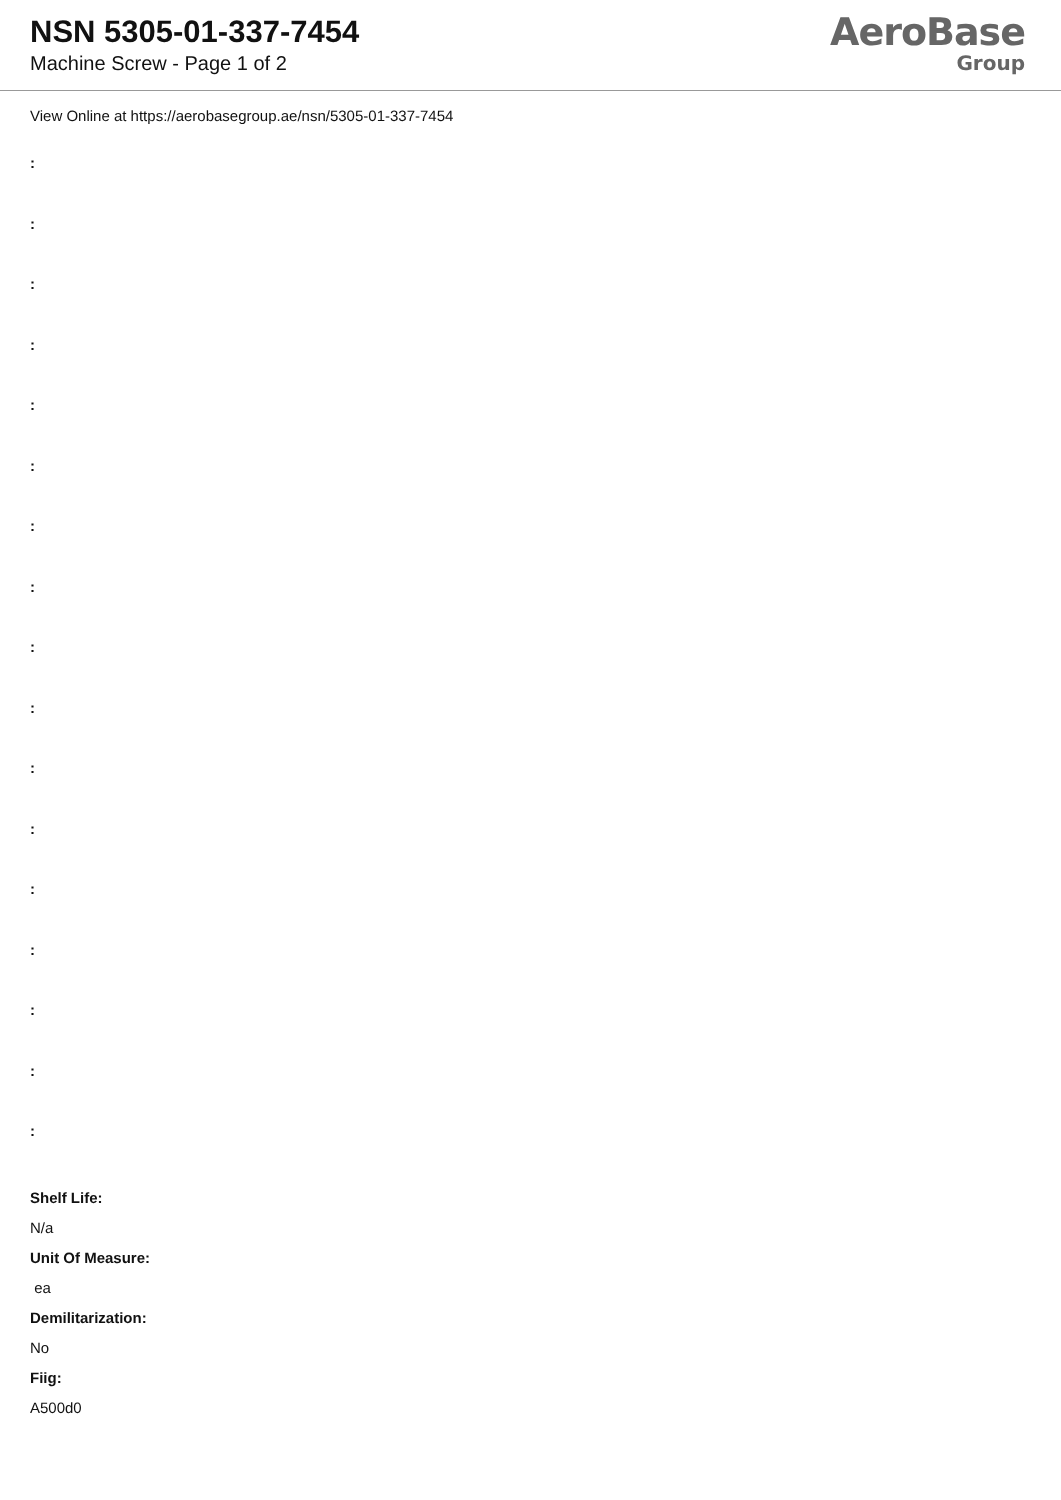NSN 5305-01-337-7454
Machine Screw - Page 1 of 2
AeroBase
Group
View Online at https://aerobasegroup.ae/nsn/5305-01-337-7454
:
:
:
:
:
:
:
:
:
:
:
:
:
:
:
:
:
Shelf Life:
N/a
Unit Of Measure:
ea
Demilitarization:
No
Fiig:
A500d0